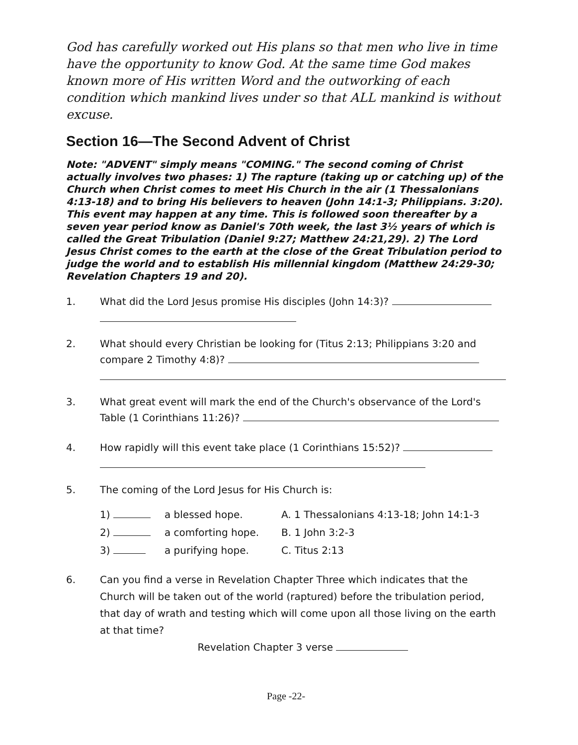God has carefully worked out His plans so that men who live in time have the opportunity to know God. At the same time God makes known more of His written Word and the outworking of each condition which mankind lives under so that ALL mankind is without excuse.
Section 16—The Second Advent of Christ
Note: "ADVENT" simply means "COMING." The second coming of Christ actually involves two phases: 1) The rapture (taking up or catching up) of the Church when Christ comes to meet His Church in the air (1 Thessalonians 4:13-18) and to bring His believers to heaven (John 14:1-3; Philippians. 3:20). This event may happen at any time. This is followed soon thereafter by a seven year period know as Daniel's 70th week, the last 3½ years of which is called the Great Tribulation (Daniel 9:27; Matthew 24:21,29). 2) The Lord Jesus Christ comes to the earth at the close of the Great Tribulation period to judge the world and to establish His millennial kingdom (Matthew 24:29-30; Revelation Chapters 19 and 20).
1. What did the Lord Jesus promise His disciples (John 14:3)?
2. What should every Christian be looking for (Titus 2:13; Philippians 3:20 and compare 2 Timothy 4:8)?
3. What great event will mark the end of the Church's observance of the Lord's Table (1 Corinthians 11:26)?
4. How rapidly will this event take place (1 Corinthians 15:52)?
5. The coming of the Lord Jesus for His Church is:
1)
a blessed hope.
A. 1 Thessalonians 4:13-18; John 14:1-3
2)
a comforting hope.
B. 1 John 3:2-3
3)
a purifying hope.
C. Titus 2:13
6. Can you find a verse in Revelation Chapter Three which indicates that the Church will be taken out of the world (raptured) before the tribulation period, that day of wrath and testing which will come upon all those living on the earth at that time?
Revelation Chapter 3 verse
Page -22-